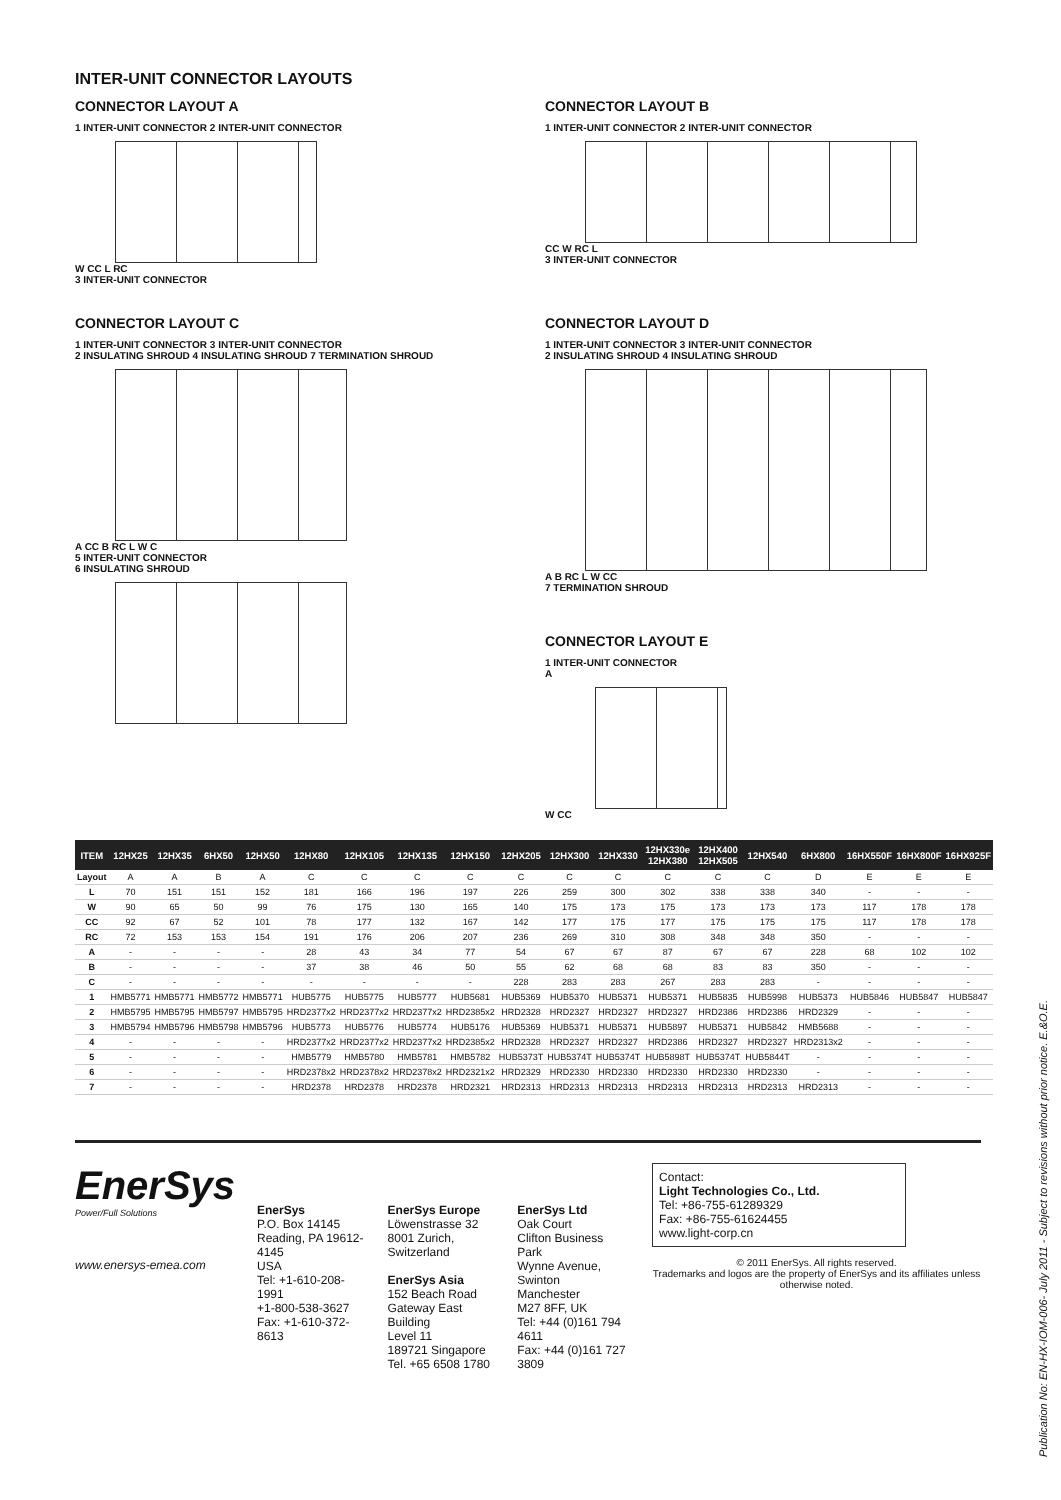INTER-UNIT CONNECTOR LAYOUTS
CONNECTOR LAYOUT A
1 INTER-UNIT CONNECTOR 2 INTER-UNIT CONNECTOR
W CC L RC
3 INTER-UNIT CONNECTOR
CONNECTOR LAYOUT B
1 INTER-UNIT CONNECTOR 2 INTER-UNIT CONNECTOR
CC W RC L
3 INTER-UNIT CONNECTOR
CONNECTOR LAYOUT C
1 INTER-UNIT CONNECTOR 3 INTER-UNIT CONNECTOR
2 INSULATING SHROUD 4 INSULATING SHROUD 7 TERMINATION SHROUD
A CC B RC L W C
5 INTER-UNIT CONNECTOR
6 INSULATING SHROUD
CONNECTOR LAYOUT D
1 INTER-UNIT CONNECTOR 3 INTER-UNIT CONNECTOR
2 INSULATING SHROUD 4 INSULATING SHROUD
A B RC L W CC
7 TERMINATION SHROUD
CONNECTOR LAYOUT E
1 INTER-UNIT CONNECTOR
A
W CC
| ITEM | 12HX25 | 12HX35 | 6HX50 | 12HX50 | 12HX80 | 12HX105 | 12HX135 | 12HX150 | 12HX205 | 12HX300 | 12HX330 | 12HX330e 12HX380 | 12HX400 12HX505 | 12HX540 | 6HX800 | 16HX550F | 16HX800F | 16HX925F |
| --- | --- | --- | --- | --- | --- | --- | --- | --- | --- | --- | --- | --- | --- | --- | --- | --- | --- | --- |
| Layout | A | A | B | A | C | C | C | C | C | C | C | C | C | C | D | E | E | E |
| L | 70 | 151 | 151 | 152 | 181 | 166 | 196 | 197 | 226 | 259 | 300 | 302 | 338 | 338 | 340 | - | - | - |
| W | 90 | 65 | 50 | 99 | 76 | 175 | 130 | 165 | 140 | 175 | 173 | 175 | 173 | 173 | 173 | 117 | 178 | 178 |
| CC | 92 | 67 | 52 | 101 | 78 | 177 | 132 | 167 | 142 | 177 | 175 | 177 | 175 | 175 | 175 | 117 | 178 | 178 |
| RC | 72 | 153 | 153 | 154 | 191 | 176 | 206 | 207 | 236 | 269 | 310 | 308 | 348 | 348 | 350 | - | - | - |
| A | - | - | - | - | 28 | 43 | 34 | 77 | 54 | 67 | 67 | 87 | 67 | 67 | 228 | 68 | 102 | 102 |
| B | - | - | - | - | 37 | 38 | 46 | 50 | 55 | 62 | 68 | 68 | 83 | 83 | 350 | - | - | - |
| C | - | - | - | - | - | - | - | - | 228 | 283 | 283 | 267 | 283 | 283 | - | - | - | - |
| 1 | HMB5771 | HMB5771 | HMB5772 | HMB5771 | HUB5775 | HUB5775 | HUB5777 | HUB5681 | HUB5369 | HUB5370 | HUB5371 | HUB5371 | HUB5835 | HUB5998 | HUB5373 | HUB5846 | HUB5847 | HUB5847 |
| 2 | HMB5795 | HMB5795 | HMB5797 | HMB5795 | HRD2377x2 | HRD2377x2 | HRD2377x2 | HRD2385x2 | HRD2328 | HRD2327 | HRD2327 | HRD2327 | HRD2386 | HRD2386 | HRD2329 | - | - | - |
| 3 | HMB5794 | HMB5796 | HMB5798 | HMB5796 | HUB5773 | HUB5776 | HUB5774 | HUB5176 | HUB5369 | HUB5371 | HUB5371 | HUB5897 | HUB5371 | HUB5842 | HMB5688 | - | - | - |
| 4 | - | - | - | - | HRD2377x2 | HRD2377x2 | HRD2377x2 | HRD2385x2 | HRD2328 | HRD2327 | HRD2327 | HRD2386 | HRD2327 | HRD2327 | HRD2313x2 | - | - | - |
| 5 | - | - | - | - | HMB5779 | HMB5780 | HMB5781 | HMB5782 | HUB5373T | HUB5374T | HUB5374T | HUB5898T | HUB5374T | HUB5844T | - | - | - | - |
| 6 | - | - | - | - | HRD2378x2 | HRD2378x2 | HRD2378x2 | HRD2321x2 | HRD2329 | HRD2330 | HRD2330 | HRD2330 | HRD2330 | HRD2330 | - | - | - | - |
| 7 | - | - | - | - | HRD2378 | HRD2378 | HRD2378 | HRD2321 | HRD2313 | HRD2313 | HRD2313 | HRD2313 | HRD2313 | HRD2313 | HRD2313 | - | - | - |
EnerSys
Power/Full Solutions
www.enersys-emea.com
EnerSys
P.O. Box 14145
Reading, PA 19612-4145
USA
Tel: +1-610-208-1991
+1-800-538-3627
Fax: +1-610-372-8613
EnerSys Europe
Löwenstrasse 32
8001 Zurich, Switzerland
EnerSys Asia
152 Beach Road
Gateway East Building
Level 11
189721 Singapore
Tel. +65 6508 1780
EnerSys Ltd
Oak Court
Clifton Business Park
Wynne Avenue, Swinton
Manchester
M27 8FF, UK
Tel: +44 (0)161 794 4611
Fax: +44 (0)161 727 3809
Contact:
Light Technologies Co., Ltd.
Tel: +86-755-61289329
Fax: +86-755-61624455
www.light-corp.cn
© 2011 EnerSys. All rights reserved.
Trademarks and logos are the property of EnerSys and its affiliates unless otherwise noted.
Publication No: EN-HX-IOM-006- July 2011 - Subject to revisions without prior notice. E.&O.E.